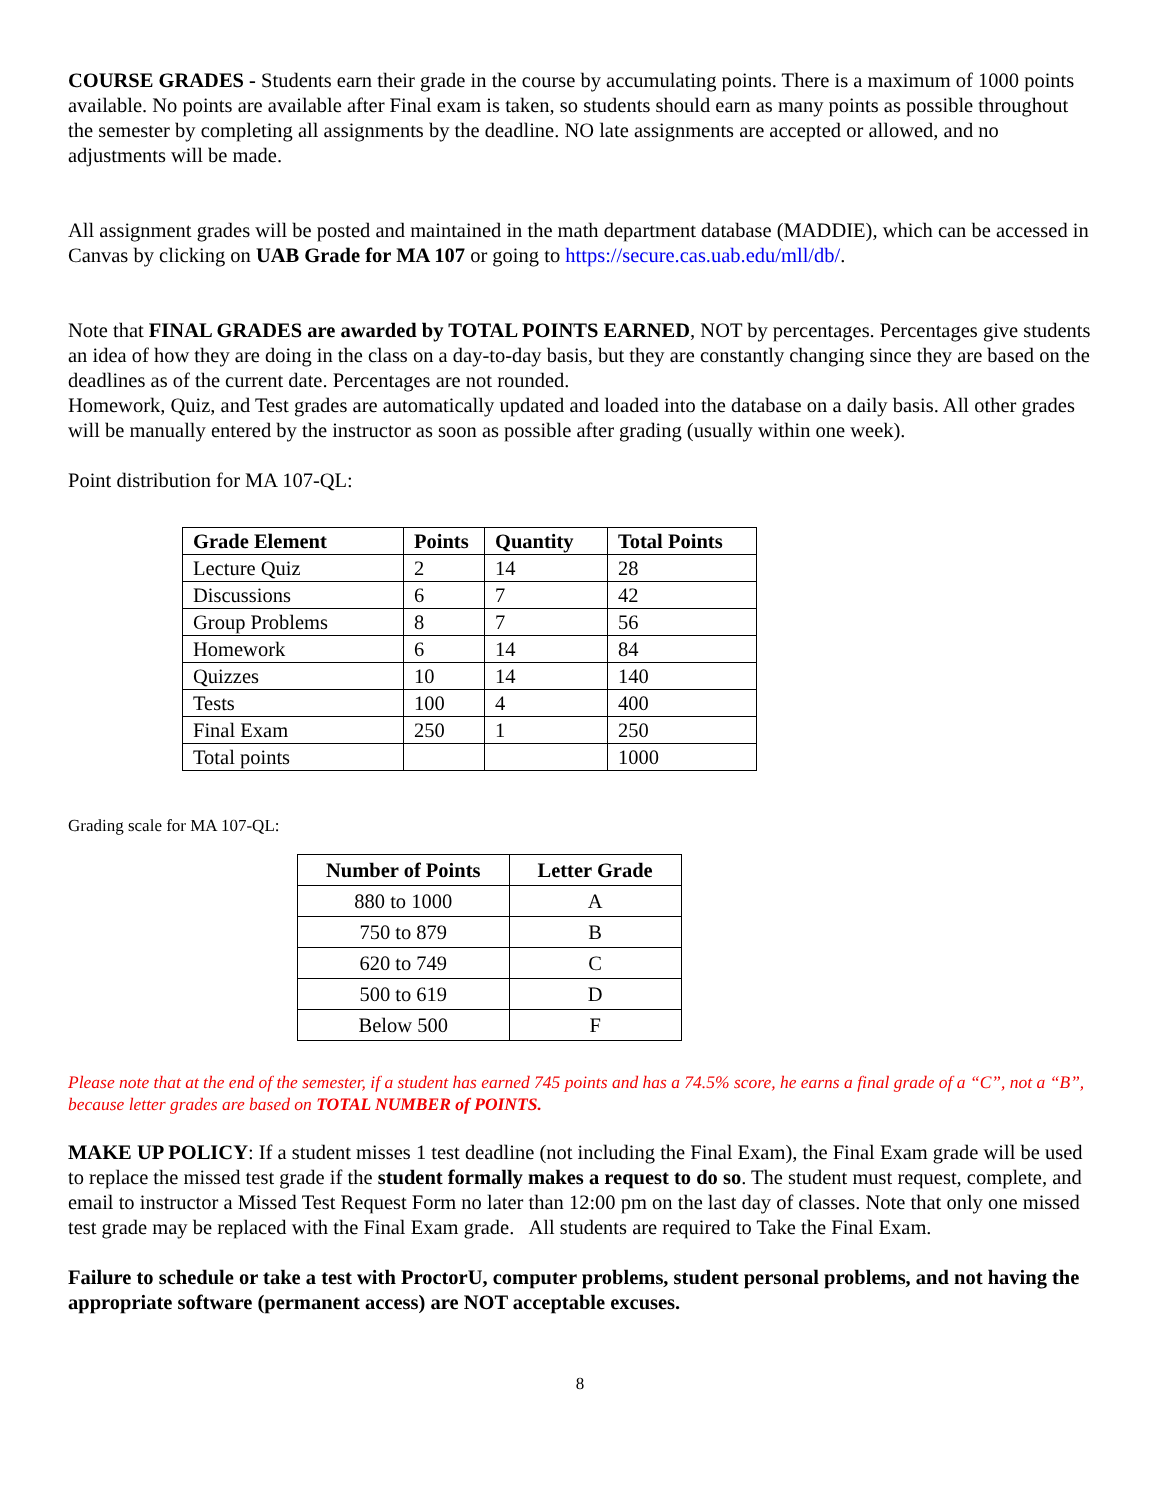COURSE GRADES - Students earn their grade in the course by accumulating points. There is a maximum of 1000 points available. No points are available after Final exam is taken, so students should earn as many points as possible throughout the semester by completing all assignments by the deadline. NO late assignments are accepted or allowed, and no adjustments will be made.
All assignment grades will be posted and maintained in the math department database (MADDIE), which can be accessed in Canvas by clicking on UAB Grade for MA 107 or going to https://secure.cas.uab.edu/mll/db/.
Note that FINAL GRADES are awarded by TOTAL POINTS EARNED, NOT by percentages. Percentages give students an idea of how they are doing in the class on a day-to-day basis, but they are constantly changing since they are based on the deadlines as of the current date. Percentages are not rounded.
Homework, Quiz, and Test grades are automatically updated and loaded into the database on a daily basis. All other grades will be manually entered by the instructor as soon as possible after grading (usually within one week).
Point distribution for MA 107-QL:
| Grade Element | Points | Quantity | Total Points |
| --- | --- | --- | --- |
| Lecture Quiz | 2 | 14 | 28 |
| Discussions | 6 | 7 | 42 |
| Group Problems | 8 | 7 | 56 |
| Homework | 6 | 14 | 84 |
| Quizzes | 10 | 14 | 140 |
| Tests | 100 | 4 | 400 |
| Final Exam | 250 | 1 | 250 |
| Total points | | | 1000 |
Grading scale for MA 107-QL:
| Number of Points | Letter Grade |
| --- | --- |
| 880 to 1000 | A |
| 750 to 879 | B |
| 620 to 749 | C |
| 500 to 619 | D |
| Below 500 | F |
Please note that at the end of the semester, if a student has earned 745 points and has a 74.5% score, he earns a final grade of a “C”, not a “B”, because letter grades are based on TOTAL NUMBER of POINTS.
MAKE UP POLICY: If a student misses 1 test deadline (not including the Final Exam), the Final Exam grade will be used to replace the missed test grade if the student formally makes a request to do so. The student must request, complete, and email to instructor a Missed Test Request Form no later than 12:00 pm on the last day of classes. Note that only one missed test grade may be replaced with the Final Exam grade. All students are required to Take the Final Exam.
Failure to schedule or take a test with ProctorU, computer problems, student personal problems, and not having the appropriate software (permanent access) are NOT acceptable excuses.
8